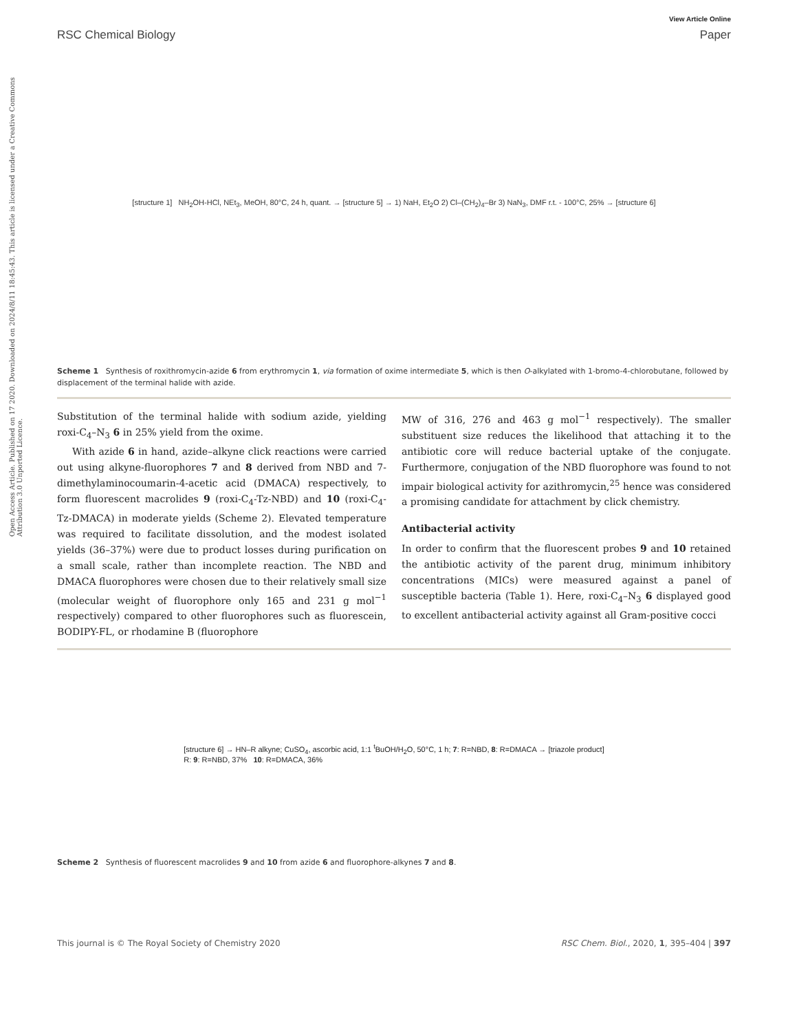Open Access Article. Published on 17 2020. Downloaded on 2024/8/11 18:45:43. This article is licensed under a Creative Commons Attribution 3.0 Unported Licence.
View Article Online
RSC Chemical Biology Paper
[structure 1] NH<sub>2</sub>OH-HCl, NEt<sub>3</sub>, MeOH, 80°C, 24 h, quant. → [structure 5] → 1) NaH, Et<sub>2</sub>O 2) Cl–(CH<sub>2</sub>)<sub>4</sub>–Br 3) NaN<sub>3</sub>, DMF r.t. - 100°C, 25% → [structure 6]
Scheme 1 Synthesis of roxithromycin-azide 6 from erythromycin 1, via formation of oxime intermediate 5, which is then O-alkylated with 1-bromo-4-chlorobutane, followed by displacement of the terminal halide with azide.
Substitution of the terminal halide with sodium azide, yielding roxi-C<sub>4</sub>–N<sub>3</sub> 6 in 25% yield from the oxime.
With azide 6 in hand, azide–alkyne click reactions were carried out using alkyne-fluorophores 7 and 8 derived from NBD and 7-dimethylaminocoumarin-4-acetic acid (DMACA) respectively, to form fluorescent macrolides 9 (roxi-C<sub>4</sub>-Tz-NBD) and 10 (roxi-C<sub>4</sub>-Tz-DMACA) in moderate yields (Scheme 2). Elevated temperature was required to facilitate dissolution, and the modest isolated yields (36–37%) were due to product losses during purification on a small scale, rather than incomplete reaction. The NBD and DMACA fluorophores were chosen due to their relatively small size (molecular weight of fluorophore only 165 and 231 g mol<sup>−1</sup> respectively) compared to other fluorophores such as fluorescein, BODIPY-FL, or rhodamine B (fluorophore
MW of 316, 276 and 463 g mol<sup>−1</sup> respectively). The smaller substituent size reduces the likelihood that attaching it to the antibiotic core will reduce bacterial uptake of the conjugate. Furthermore, conjugation of the NBD fluorophore was found to not impair biological activity for azithromycin,<sup>25</sup> hence was considered a promising candidate for attachment by click chemistry.
Antibacterial activity
In order to confirm that the fluorescent probes 9 and 10 retained the antibiotic activity of the parent drug, minimum inhibitory concentrations (MICs) were measured against a panel of susceptible bacteria (Table 1). Here, roxi-C<sub>4</sub>–N<sub>3</sub> 6 displayed good to excellent antibacterial activity against all Gram-positive cocci
[structure 6] → HN–R alkyne; CuSO<sub>4</sub>, ascorbic acid, 1:1 <sup>t</sup>BuOH/H<sub>2</sub>O, 50°C, 1 h; 7: R=NBD, 8: R=DMACA → [triazole product]
R: 9: R=NBD, 37% 10: R=DMACA, 36%
Scheme 2 Synthesis of fluorescent macrolides 9 and 10 from azide 6 and fluorophore-alkynes 7 and 8.
This journal is © The Royal Society of Chemistry 2020 RSC Chem. Biol., 2020, 1, 395–404 | 397